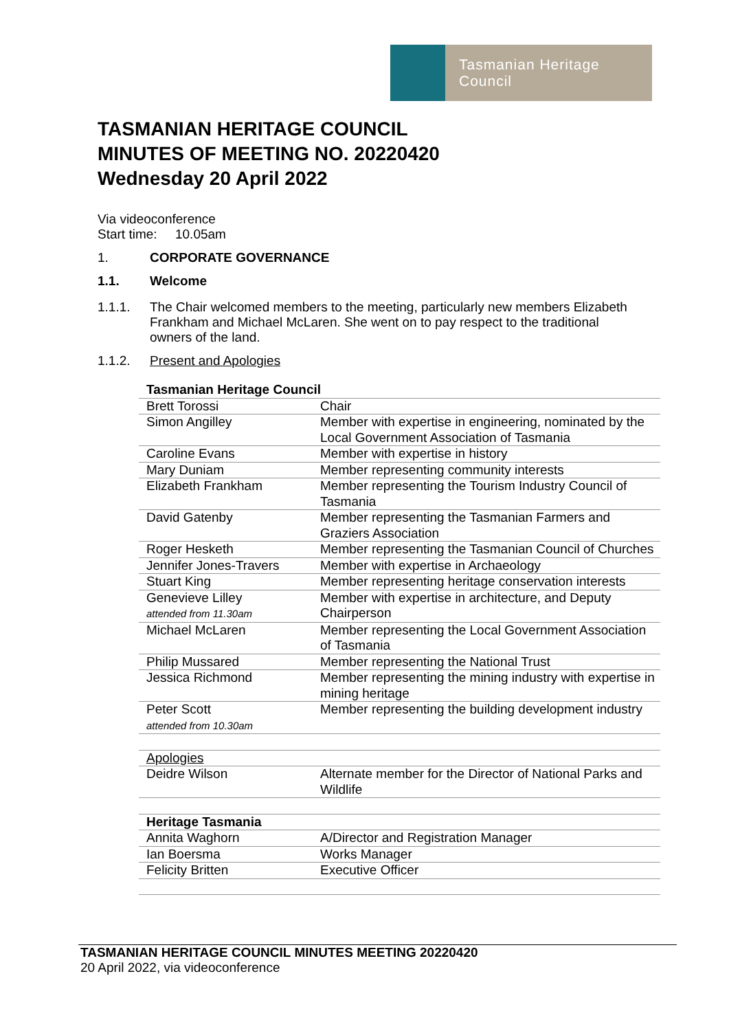Tasmanian Heritage Council
TASMANIAN HERITAGE COUNCIL
MINUTES OF MEETING NO. 20220420
Wednesday 20 April 2022
Via videoconference
Start time: 10.05am
1. CORPORATE GOVERNANCE
1.1. Welcome
1.1.1. The Chair welcomed members to the meeting, particularly new members Elizabeth Frankham and Michael McLaren. She went on to pay respect to the traditional owners of the land.
1.1.2. Present and Apologies
| Tasmanian Heritage Council | |
| --- | --- |
| Brett Torossi | Chair |
| Simon Angilley | Member with expertise in engineering, nominated by the Local Government Association of Tasmania |
| Caroline Evans | Member with expertise in history |
| Mary Duniam | Member representing community interests |
| Elizabeth Frankham | Member representing the Tourism Industry Council of Tasmania |
| David Gatenby | Member representing the Tasmanian Farmers and Graziers Association |
| Roger Hesketh | Member representing the Tasmanian Council of Churches |
| Jennifer Jones-Travers | Member with expertise in Archaeology |
| Stuart King | Member representing heritage conservation interests |
| Genevieve Lilley attended from 11.30am | Member with expertise in architecture, and Deputy Chairperson |
| Michael McLaren | Member representing the Local Government Association of Tasmania |
| Philip Mussared | Member representing the National Trust |
| Jessica Richmond | Member representing the mining industry with expertise in mining heritage |
| Peter Scott attended from 10.30am | Member representing the building development industry |
| Apologies | |
| Deidre Wilson | Alternate member for the Director of National Parks and Wildlife |
| Heritage Tasmania | |
| Annita Waghorn | A/Director and Registration Manager |
| Ian Boersma | Works Manager |
| Felicity Britten | Executive Officer |
TASMANIAN HERITAGE COUNCIL MINUTES MEETING 20220420
20 April 2022, via videoconference